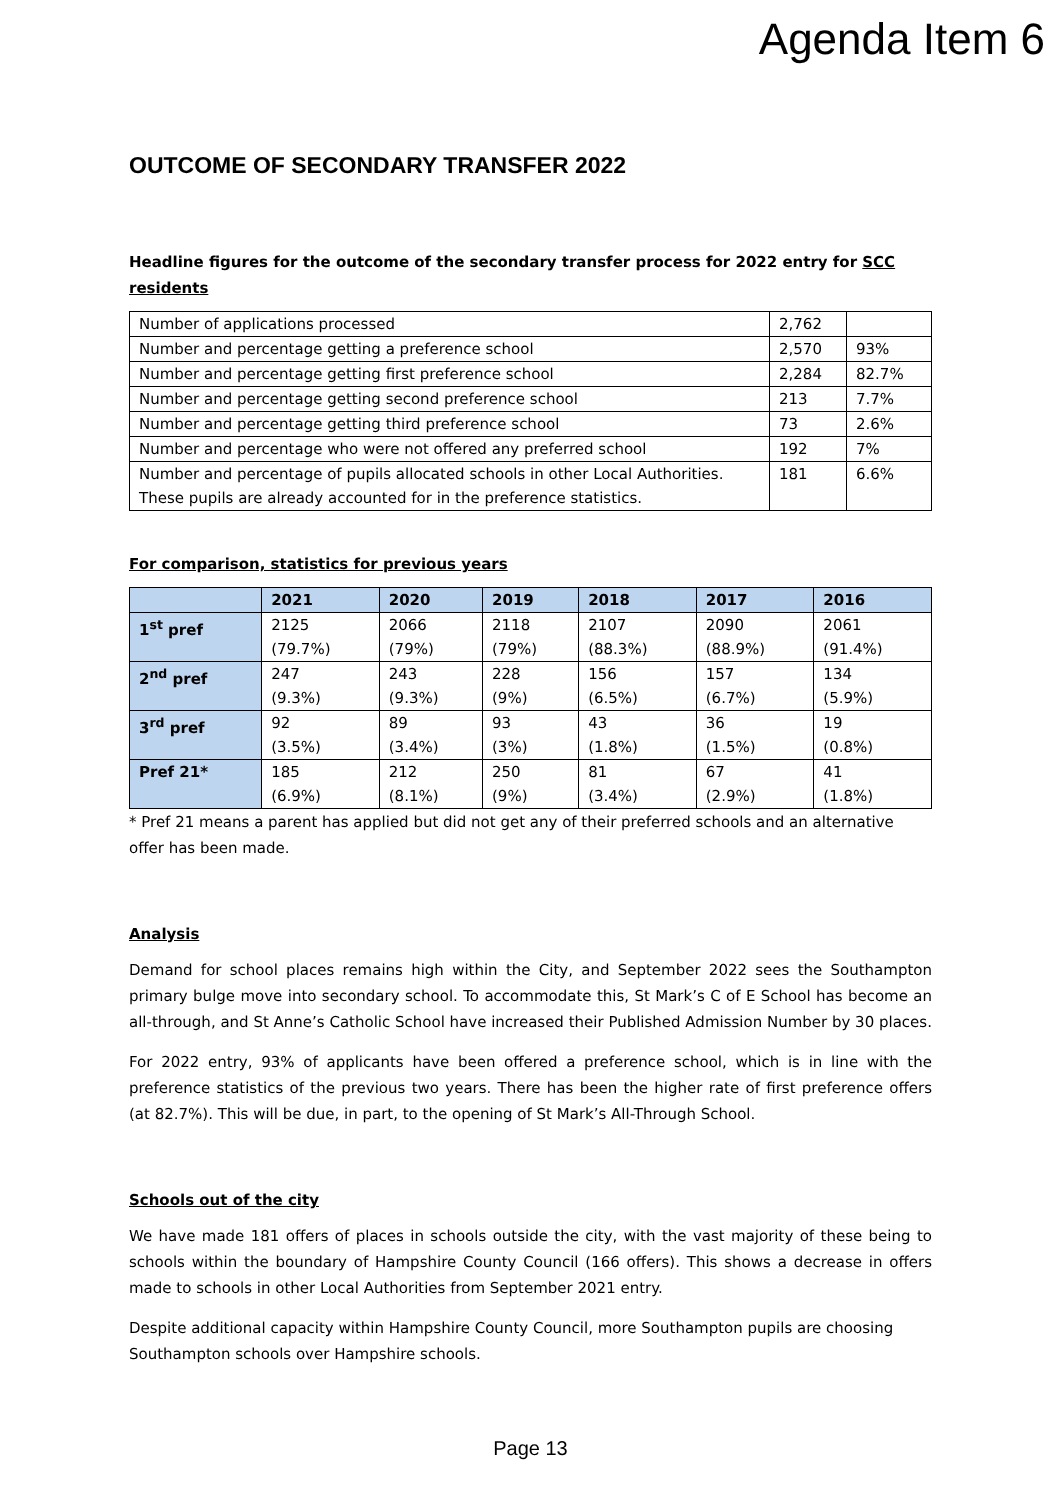Agenda Item 6
OUTCOME OF SECONDARY TRANSFER 2022
Headline figures for the outcome of the secondary transfer process for 2022 entry for SCC residents
| Number of applications processed | 2,762 | |
| Number and percentage getting a preference school | 2,570 | 93% |
| Number and percentage getting first preference school | 2,284 | 82.7% |
| Number and percentage getting second preference school | 213 | 7.7% |
| Number and percentage getting third preference school | 73 | 2.6% |
| Number and percentage who were not offered any preferred school | 192 | 7% |
| Number and percentage of pupils allocated schools in other Local Authorities. These pupils are already accounted for in the preference statistics. | 181 | 6.6% |
For comparison, statistics for previous years
| | 2021 | 2020 | 2019 | 2018 | 2017 | 2016 |
| --- | --- | --- | --- | --- | --- | --- |
| 1<sup>st</sup> pref | 2125 (79.7%) | 2066 (79%) | 2118 (79%) | 2107 (88.3%) | 2090 (88.9%) | 2061 (91.4%) |
| 2<sup>nd</sup> pref | 247 (9.3%) | 243 (9.3%) | 228 (9%) | 156 (6.5%) | 157 (6.7%) | 134 (5.9%) |
| 3<sup>rd</sup> pref | 92 (3.5%) | 89 (3.4%) | 93 (3%) | 43 (1.8%) | 36 (1.5%) | 19 (0.8%) |
| Pref 21* | 185 (6.9%) | 212 (8.1%) | 250 (9%) | 81 (3.4%) | 67 (2.9%) | 41 (1.8%) |
* Pref 21 means a parent has applied but did not get any of their preferred schools and an alternative offer has been made.
Analysis
Demand for school places remains high within the City, and September 2022 sees the Southampton primary bulge move into secondary school. To accommodate this, St Mark’s C of E School has become an all-through, and St Anne’s Catholic School have increased their Published Admission Number by 30 places.
For 2022 entry, 93% of applicants have been offered a preference school, which is in line with the preference statistics of the previous two years. There has been the higher rate of first preference offers (at 82.7%). This will be due, in part, to the opening of St Mark’s All-Through School.
Schools out of the city
We have made 181 offers of places in schools outside the city, with the vast majority of these being to schools within the boundary of Hampshire County Council (166 offers). This shows a decrease in offers made to schools in other Local Authorities from September 2021 entry.
Despite additional capacity within Hampshire County Council, more Southampton pupils are choosing Southampton schools over Hampshire schools.
Page 13